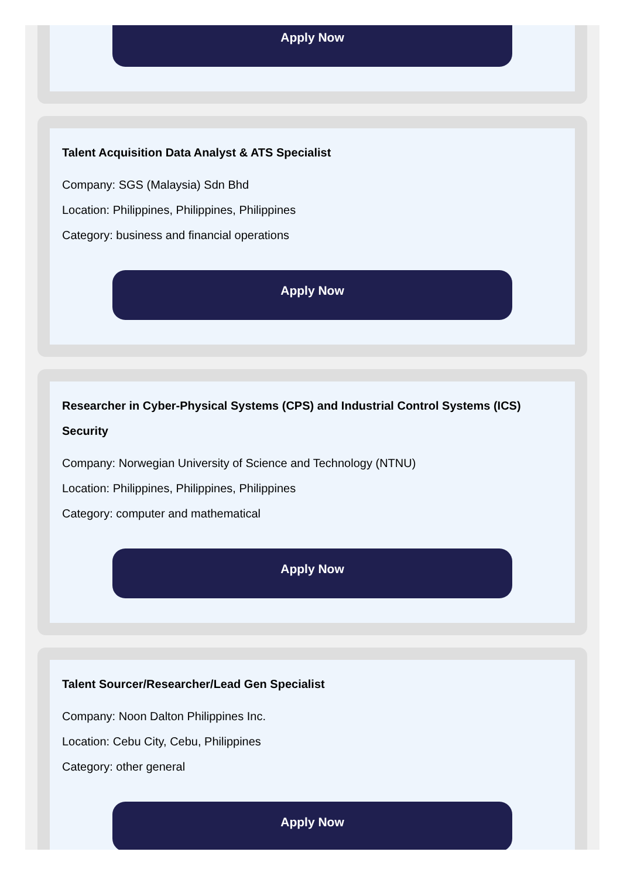Apply Now
Talent Acquisition Data Analyst & ATS Specialist
Company: SGS (Malaysia) Sdn Bhd
Location: Philippines, Philippines, Philippines
Category: business and financial operations
Apply Now
Researcher in Cyber-Physical Systems (CPS) and Industrial Control Systems (ICS) Security
Company: Norwegian University of Science and Technology (NTNU)
Location: Philippines, Philippines, Philippines
Category: computer and mathematical
Apply Now
Talent Sourcer/Researcher/Lead Gen Specialist
Company: Noon Dalton Philippines Inc.
Location: Cebu City, Cebu, Philippines
Category: other general
Apply Now